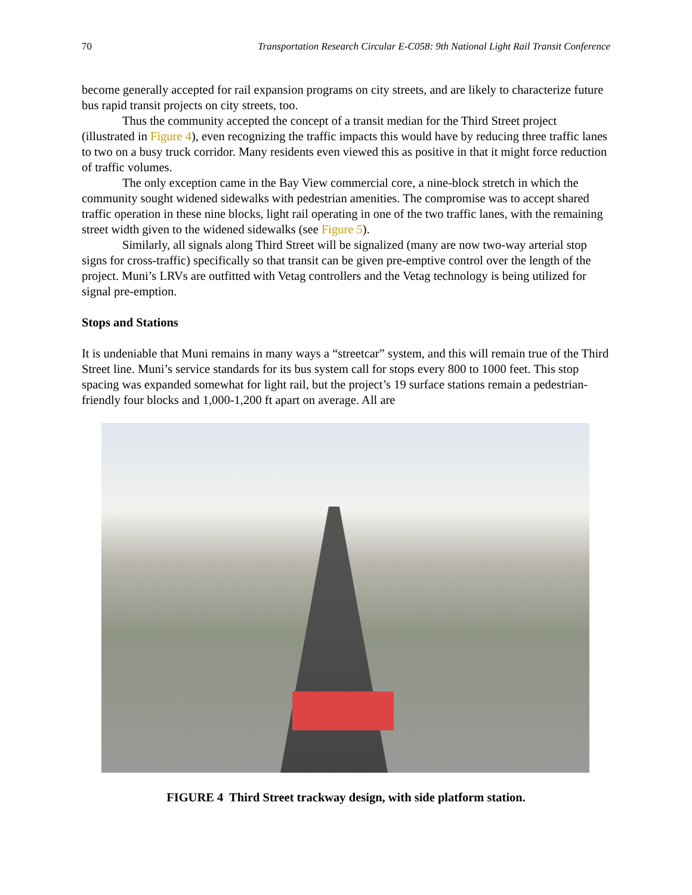70 Transportation Research Circular E-C058: 9th National Light Rail Transit Conference
become generally accepted for rail expansion programs on city streets, and are likely to characterize future bus rapid transit projects on city streets, too.
Thus the community accepted the concept of a transit median for the Third Street project (illustrated in Figure 4), even recognizing the traffic impacts this would have by reducing three traffic lanes to two on a busy truck corridor. Many residents even viewed this as positive in that it might force reduction of traffic volumes.
The only exception came in the Bay View commercial core, a nine-block stretch in which the community sought widened sidewalks with pedestrian amenities. The compromise was to accept shared traffic operation in these nine blocks, light rail operating in one of the two traffic lanes, with the remaining street width given to the widened sidewalks (see Figure 5).
Similarly, all signals along Third Street will be signalized (many are now two-way arterial stop signs for cross-traffic) specifically so that transit can be given pre-emptive control over the length of the project. Muni’s LRVs are outfitted with Vetag controllers and the Vetag technology is being utilized for signal pre-emption.
Stops and Stations
It is undeniable that Muni remains in many ways a “streetcar” system, and this will remain true of the Third Street line. Muni’s service standards for its bus system call for stops every 800 to 1000 feet. This stop spacing was expanded somewhat for light rail, but the project’s 19 surface stations remain a pedestrian-friendly four blocks and 1,000-1,200 ft apart on average. All are
FIGURE 4 Third Street trackway design, with side platform station.